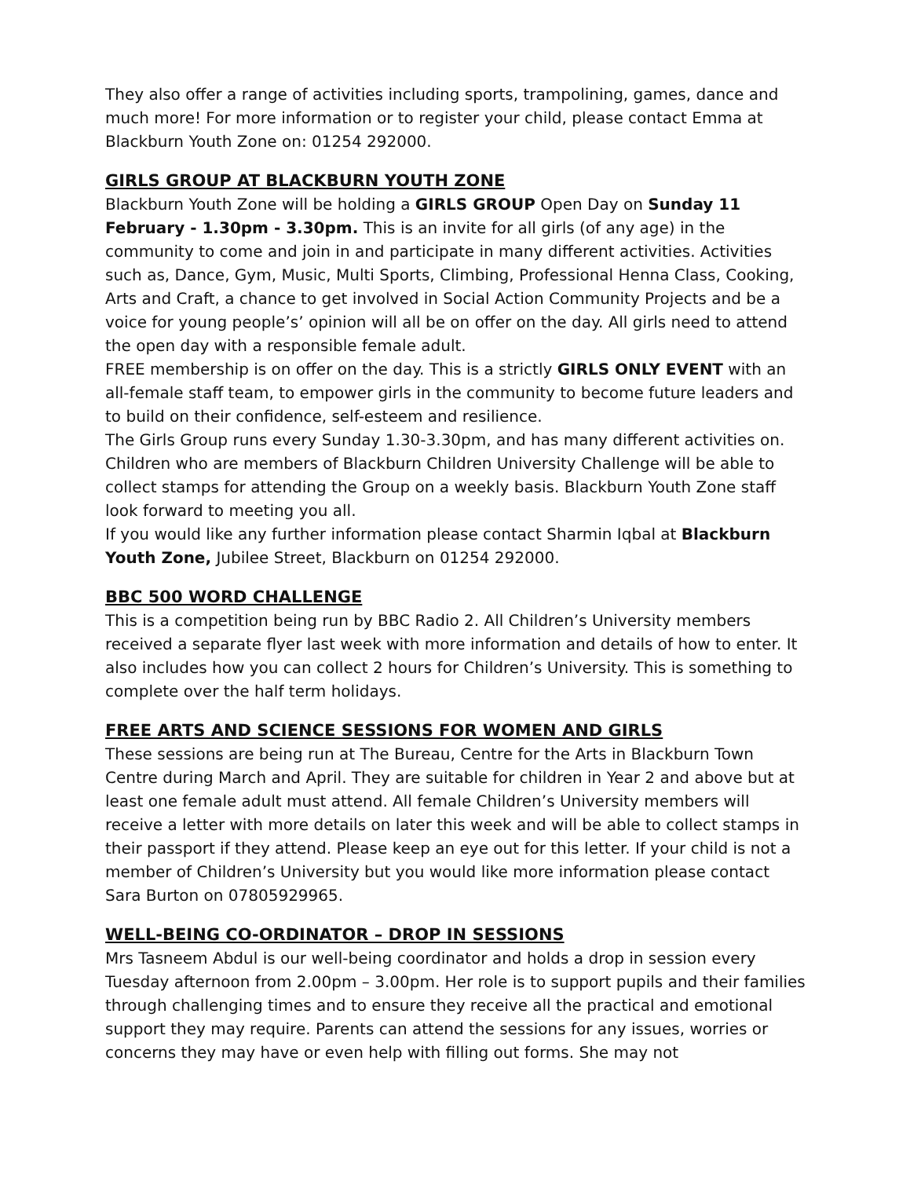They also offer a range of activities including sports, trampolining, games, dance and much more! For more information or to register your child, please contact Emma at Blackburn Youth Zone on: 01254 292000.
GIRLS GROUP AT BLACKBURN YOUTH ZONE
Blackburn Youth Zone will be holding a GIRLS GROUP Open Day on Sunday 11 February - 1.30pm - 3.30pm. This is an invite for all girls (of any age) in the community to come and join in and participate in many different activities. Activities such as, Dance, Gym, Music, Multi Sports, Climbing, Professional Henna Class, Cooking, Arts and Craft, a chance to get involved in Social Action Community Projects and be a voice for young people’s’ opinion will all be on offer on the day. All girls need to attend the open day with a responsible female adult.
FREE membership is on offer on the day. This is a strictly GIRLS ONLY EVENT with an all-female staff team, to empower girls in the community to become future leaders and to build on their confidence, self-esteem and resilience.
The Girls Group runs every Sunday 1.30-3.30pm, and has many different activities on. Children who are members of Blackburn Children University Challenge will be able to collect stamps for attending the Group on a weekly basis. Blackburn Youth Zone staff look forward to meeting you all.
If you would like any further information please contact Sharmin Iqbal at Blackburn Youth Zone, Jubilee Street, Blackburn on 01254 292000.
BBC 500 WORD CHALLENGE
This is a competition being run by BBC Radio 2. All Children’s University members received a separate flyer last week with more information and details of how to enter. It also includes how you can collect 2 hours for Children’s University. This is something to complete over the half term holidays.
FREE ARTS AND SCIENCE SESSIONS FOR WOMEN AND GIRLS
These sessions are being run at The Bureau, Centre for the Arts in Blackburn Town Centre during March and April. They are suitable for children in Year 2 and above but at least one female adult must attend. All female Children’s University members will receive a letter with more details on later this week and will be able to collect stamps in their passport if they attend. Please keep an eye out for this letter. If your child is not a member of Children’s University but you would like more information please contact Sara Burton on 07805929965.
WELL-BEING CO-ORDINATOR – DROP IN SESSIONS
Mrs Tasneem Abdul is our well-being coordinator and holds a drop in session every Tuesday afternoon from 2.00pm – 3.00pm. Her role is to support pupils and their families through challenging times and to ensure they receive all the practical and emotional support they may require. Parents can attend the sessions for any issues, worries or concerns they may have or even help with filling out forms. She may not